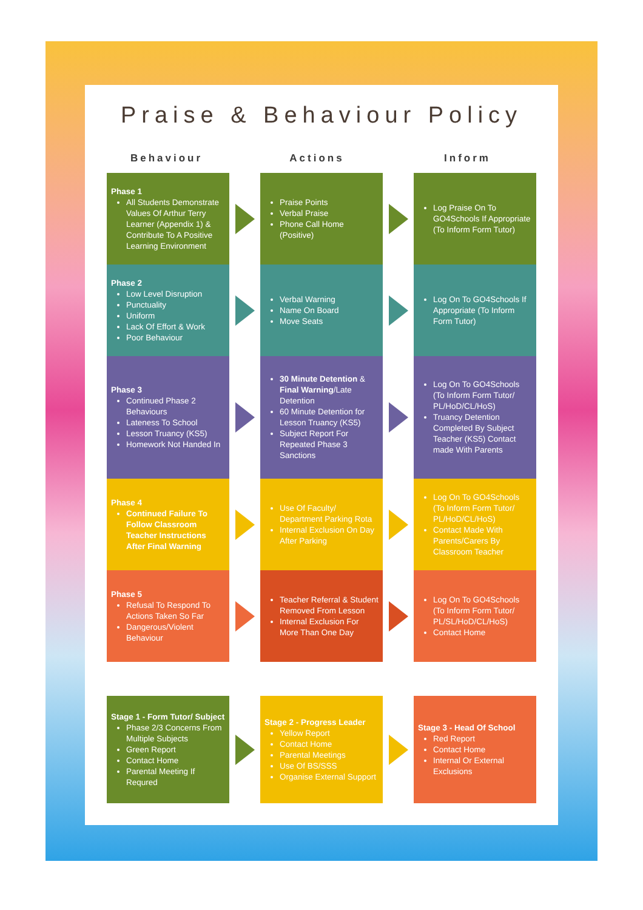Praise & Behaviour Policy
Behaviour Actions Inform
Phase 1
All Students Demonstrate Values Of Arthur Terry Learner (Appendix 1) & Contribute To A Positive Learning Environment
Praise Points
Verbal Praise
Phone Call Home (Positive)
Log Praise On To GO4Schools If Appropriate (To Inform Form Tutor)
Phase 2
Low Level Disruption
Punctuality
Uniform
Lack Of Effort & Work
Poor Behaviour
Verbal Warning
Name On Board
Move Seats
Log On To GO4Schools If Appropriate (To Inform Form Tutor)
Phase 3
Continued Phase 2 Behaviours
Lateness To School
Lesson Truancy (KS5)
Homework Not Handed In
30 Minute Detention & Final Warning/Late Detention
60 Minute Detention for Lesson Truancy (KS5)
Subject Report For Repeated Phase 3 Sanctions
Log On To GO4Schools (To Inform Form Tutor/ PL/HoD/CL/HoS)
Truancy Detention Completed By Subject Teacher (KS5) Contact made With Parents
Phase 4
Continued Failure To Follow Classroom Teacher Instructions After Final Warning
Use Of Faculty/ Department Parking Rota
Internal Exclusion On Day After Parking
Log On To GO4Schools (To Inform Form Tutor/ PL/HoD/CL/HoS)
Contact Made With Parents/Carers By Classroom Teacher
Phase 5
Refusal To Respond To Actions Taken So Far
Dangerous/Violent Behaviour
Teacher Referral & Student Removed From Lesson
Internal Exclusion For More Than One Day
Log On To GO4Schools (To Inform Form Tutor/ PL/SL/HoD/CL/HoS)
Contact Home
Stage 1 - Form Tutor/ Subject
Phase 2/3 Concerns From Multiple Subjects
Green Report
Contact Home
Parental Meeting If Requred
Stage 2 - Progress Leader
Yellow Report
Contact Home
Parental Meetings
Use Of BS/SSS
Organise External Support
Stage 3 - Head Of School
Red Report
Contact Home
Internal Or External Exclusions